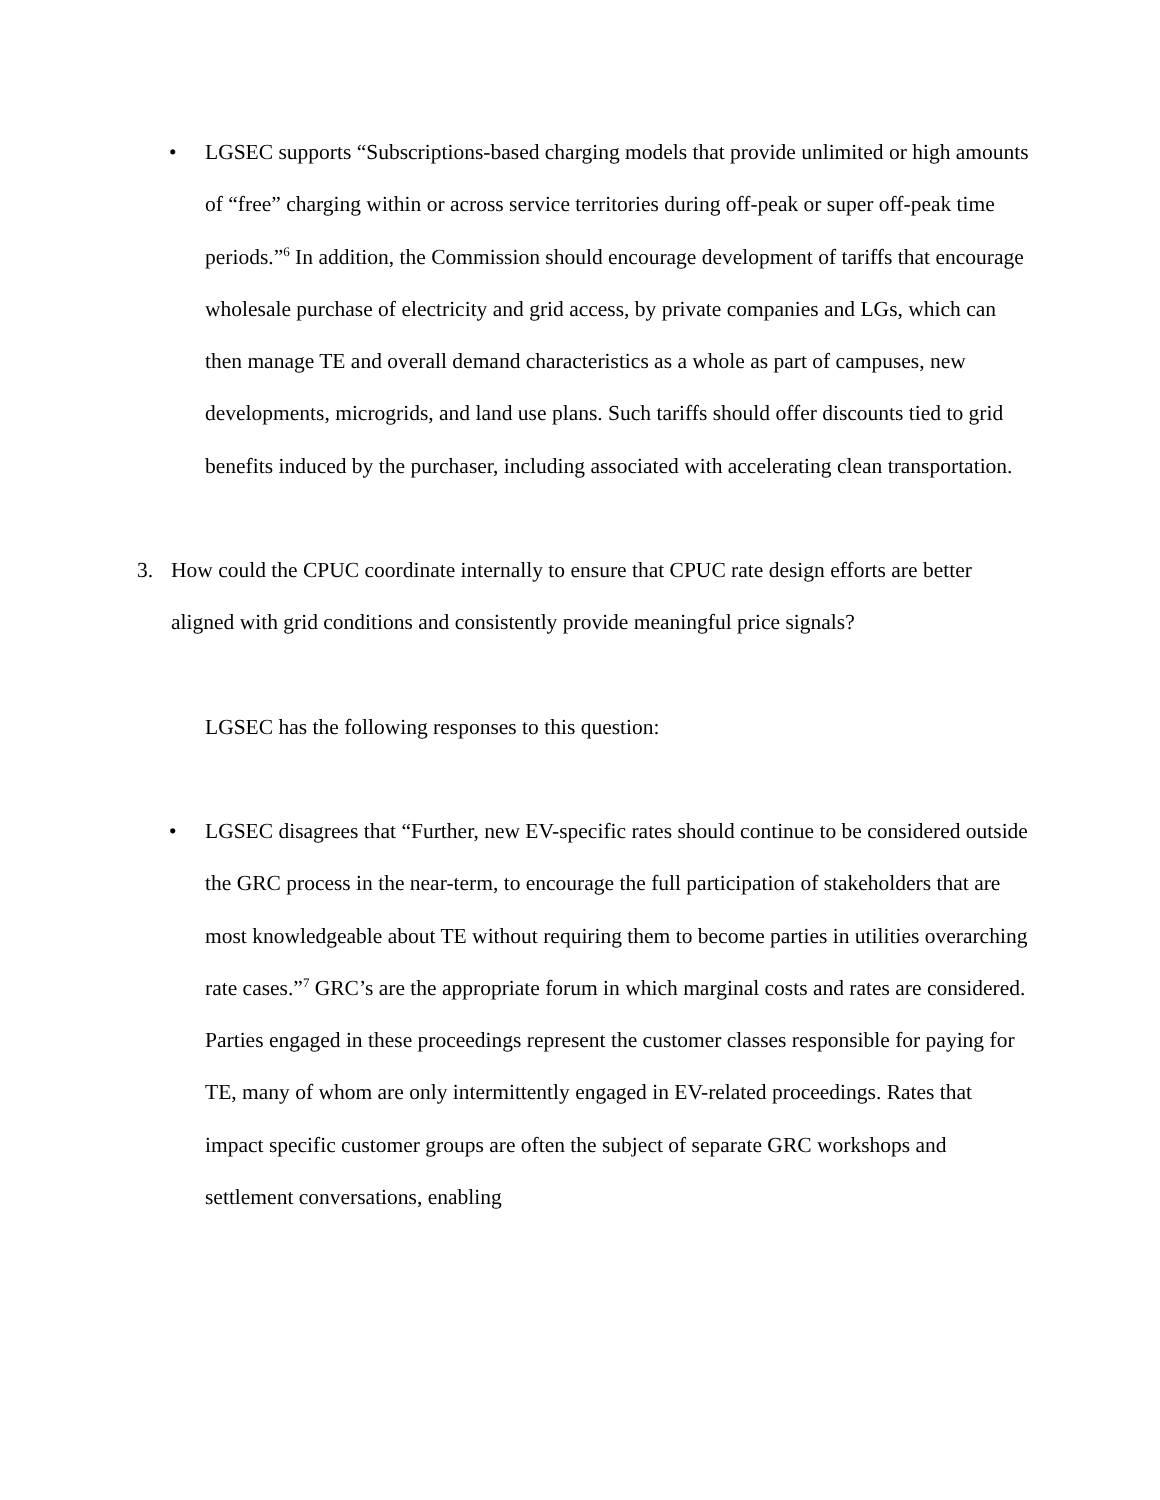• LGSEC supports “Subscriptions-based charging models that provide unlimited or high amounts of “free” charging within or across service territories during off-peak or super off-peak time periods.”<sup>6</sup> In addition, the Commission should encourage development of tariffs that encourage wholesale purchase of electricity and grid access, by private companies and LGs, which can then manage TE and overall demand characteristics as a whole as part of campuses, new developments, microgrids, and land use plans. Such tariffs should offer discounts tied to grid benefits induced by the purchaser, including associated with accelerating clean transportation.
3. How could the CPUC coordinate internally to ensure that CPUC rate design efforts are better aligned with grid conditions and consistently provide meaningful price signals?
LGSEC has the following responses to this question:
• LGSEC disagrees that “Further, new EV-specific rates should continue to be considered outside the GRC process in the near-term, to encourage the full participation of stakeholders that are most knowledgeable about TE without requiring them to become parties in utilities overarching rate cases.”<sup>7</sup> GRC’s are the appropriate forum in which marginal costs and rates are considered. Parties engaged in these proceedings represent the customer classes responsible for paying for TE, many of whom are only intermittently engaged in EV-related proceedings. Rates that impact specific customer groups are often the subject of separate GRC workshops and settlement conversations, enabling